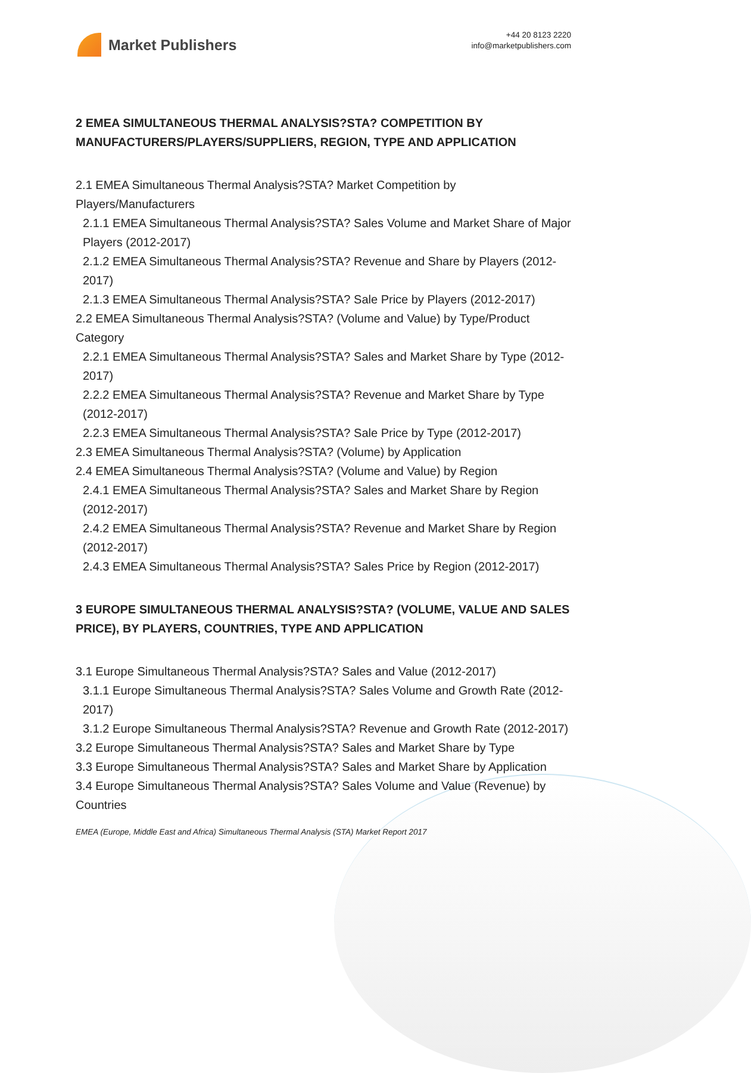Market Publishers
+44 20 8123 2220
info@marketpublishers.com
2 EMEA SIMULTANEOUS THERMAL ANALYSIS?STA? COMPETITION BY MANUFACTURERS/PLAYERS/SUPPLIERS, REGION, TYPE AND APPLICATION
2.1 EMEA Simultaneous Thermal Analysis?STA? Market Competition by Players/Manufacturers
2.1.1 EMEA Simultaneous Thermal Analysis?STA? Sales Volume and Market Share of Major Players (2012-2017)
2.1.2 EMEA Simultaneous Thermal Analysis?STA? Revenue and Share by Players (2012-2017)
2.1.3 EMEA Simultaneous Thermal Analysis?STA? Sale Price by Players (2012-2017)
2.2 EMEA Simultaneous Thermal Analysis?STA? (Volume and Value) by Type/Product Category
2.2.1 EMEA Simultaneous Thermal Analysis?STA? Sales and Market Share by Type (2012-2017)
2.2.2 EMEA Simultaneous Thermal Analysis?STA? Revenue and Market Share by Type (2012-2017)
2.2.3 EMEA Simultaneous Thermal Analysis?STA? Sale Price by Type (2012-2017)
2.3 EMEA Simultaneous Thermal Analysis?STA? (Volume) by Application
2.4 EMEA Simultaneous Thermal Analysis?STA? (Volume and Value) by Region
2.4.1 EMEA Simultaneous Thermal Analysis?STA? Sales and Market Share by Region (2012-2017)
2.4.2 EMEA Simultaneous Thermal Analysis?STA? Revenue and Market Share by Region (2012-2017)
2.4.3 EMEA Simultaneous Thermal Analysis?STA? Sales Price by Region (2012-2017)
3 EUROPE SIMULTANEOUS THERMAL ANALYSIS?STA? (VOLUME, VALUE AND SALES PRICE), BY PLAYERS, COUNTRIES, TYPE AND APPLICATION
3.1 Europe Simultaneous Thermal Analysis?STA? Sales and Value (2012-2017)
3.1.1 Europe Simultaneous Thermal Analysis?STA? Sales Volume and Growth Rate (2012-2017)
3.1.2 Europe Simultaneous Thermal Analysis?STA? Revenue and Growth Rate (2012-2017)
3.2 Europe Simultaneous Thermal Analysis?STA? Sales and Market Share by Type
3.3 Europe Simultaneous Thermal Analysis?STA? Sales and Market Share by Application
3.4 Europe Simultaneous Thermal Analysis?STA? Sales Volume and Value (Revenue) by Countries
EMEA (Europe, Middle East and Africa) Simultaneous Thermal Analysis (STA) Market Report 2017